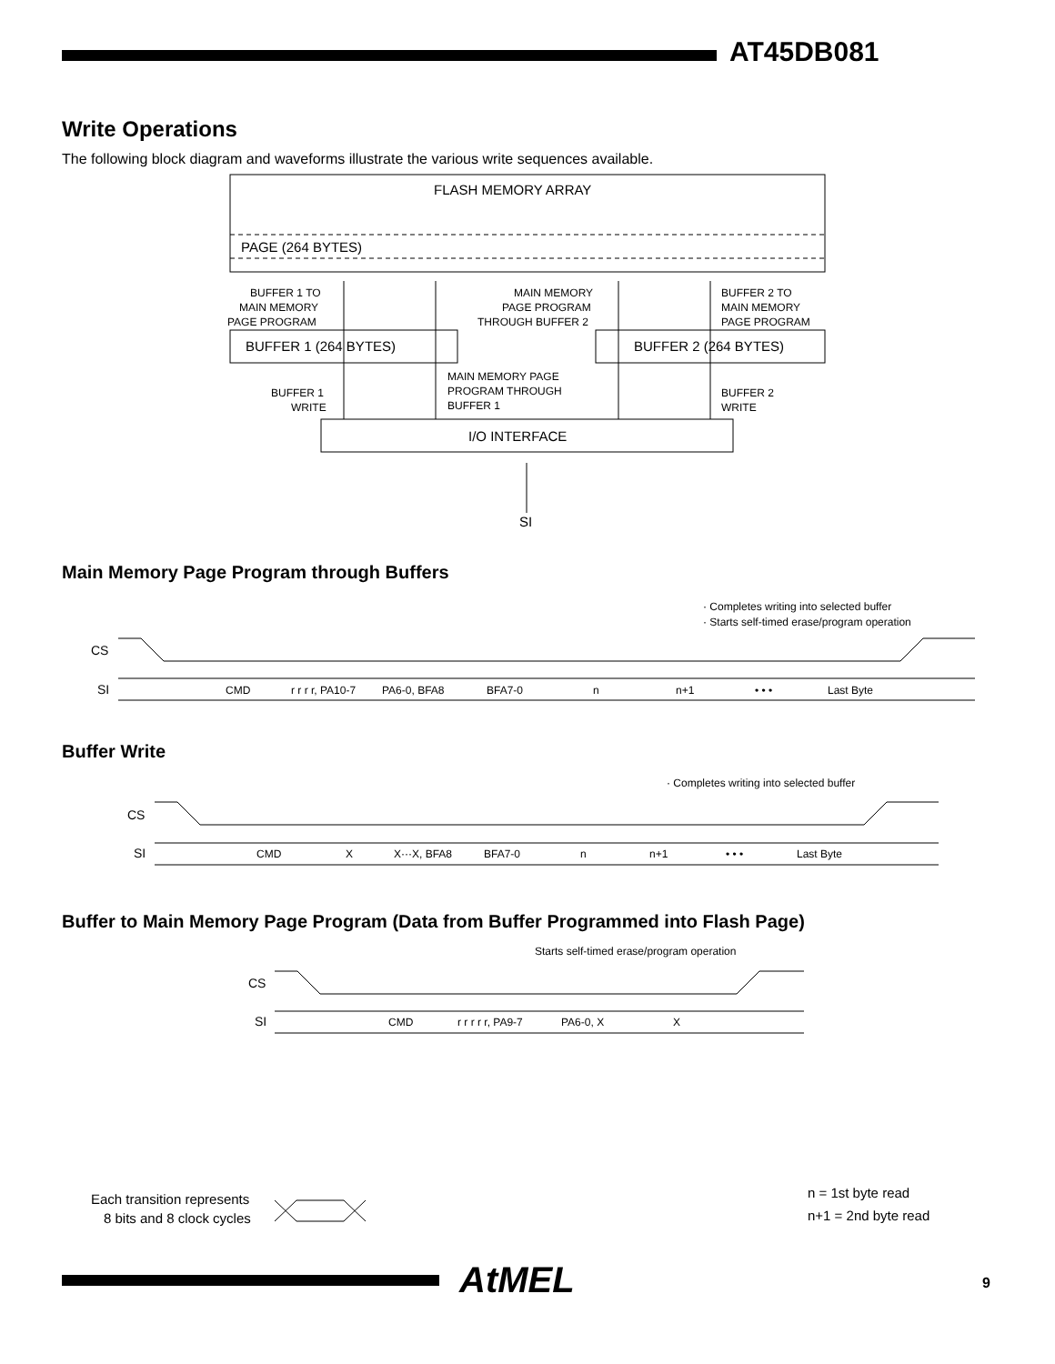AT45DB081
Write Operations
The following block diagram and waveforms illustrate the various write sequences available.
FLASH MEMORY ARRAY
PAGE (264 BYTES)
BUFFER 1 (264 BYTES)
BUFFER 2 (264 BYTES)
I/O INTERFACE
SI
BUFFER 1 TO
MAIN MEMORY
PAGE PROGRAM
MAIN MEMORY
PAGE PROGRAM
THROUGH BUFFER 2
BUFFER 2 TO
MAIN MEMORY
PAGE PROGRAM
MAIN MEMORY PAGE
PROGRAM THROUGH
BUFFER 1
BUFFER 1
WRITE
BUFFER 2
WRITE
Main Memory Page Program through Buffers
· Completes writing into selected buffer
· Starts self-timed erase/program operation
CS
SI
CMD
r r r r, PA10-7
PA6-0, BFA8
BFA7-0
n
n+1
• • •
Last Byte
Buffer Write
· Completes writing into selected buffer
CS
SI
CMD
X
X···X, BFA8
BFA7-0
n
n+1
• • •
Last Byte
Buffer to Main Memory Page Program (Data from Buffer Programmed into Flash Page)
Starts self-timed erase/program operation
CS
SI
CMD
r r r r r, PA9-7
PA6-0, X
X
Each transition represents
8 bits and 8 clock cycles
n = 1st byte read
n+1 = 2nd byte read
AtMEL 9